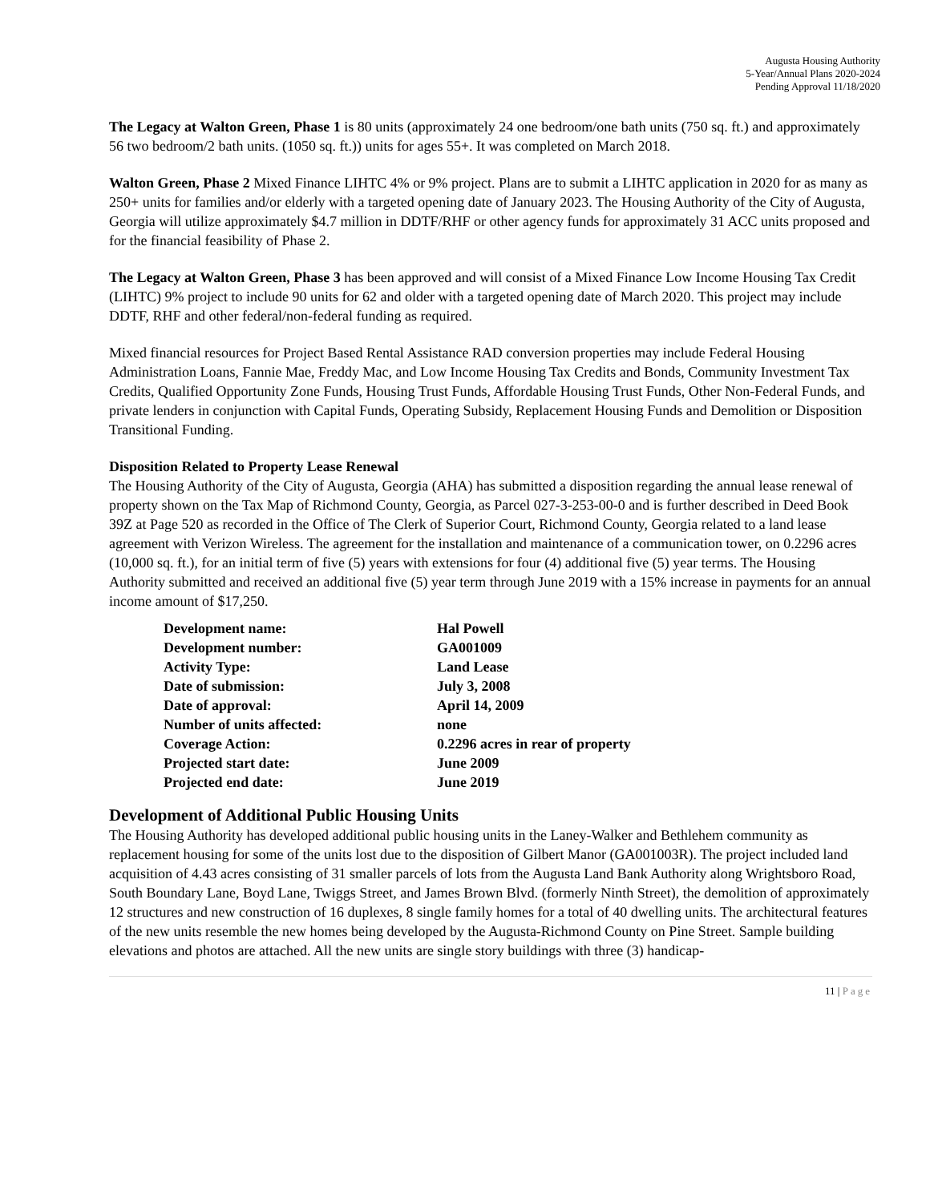Augusta Housing Authority
5-Year/Annual Plans 2020-2024
Pending Approval 11/18/2020
The Legacy at Walton Green, Phase 1 is 80 units (approximately 24 one bedroom/one bath units (750 sq. ft.) and approximately 56 two bedroom/2 bath units. (1050 sq. ft.)) units for ages 55+. It was completed on March 2018.
Walton Green, Phase 2 Mixed Finance LIHTC 4% or 9% project. Plans are to submit a LIHTC application in 2020 for as many as 250+ units for families and/or elderly with a targeted opening date of January 2023. The Housing Authority of the City of Augusta, Georgia will utilize approximately $4.7 million in DDTF/RHF or other agency funds for approximately 31 ACC units proposed and for the financial feasibility of Phase 2.
The Legacy at Walton Green, Phase 3 has been approved and will consist of a Mixed Finance Low Income Housing Tax Credit (LIHTC) 9% project to include 90 units for 62 and older with a targeted opening date of March 2020. This project may include DDTF, RHF and other federal/non-federal funding as required.
Mixed financial resources for Project Based Rental Assistance RAD conversion properties may include Federal Housing Administration Loans, Fannie Mae, Freddy Mac, and Low Income Housing Tax Credits and Bonds, Community Investment Tax Credits, Qualified Opportunity Zone Funds, Housing Trust Funds, Affordable Housing Trust Funds, Other Non-Federal Funds, and private lenders in conjunction with Capital Funds, Operating Subsidy, Replacement Housing Funds and Demolition or Disposition Transitional Funding.
Disposition Related to Property Lease Renewal
The Housing Authority of the City of Augusta, Georgia (AHA) has submitted a disposition regarding the annual lease renewal of property shown on the Tax Map of Richmond County, Georgia, as Parcel 027-3-253-00-0 and is further described in Deed Book 39Z at Page 520 as recorded in the Office of The Clerk of Superior Court, Richmond County, Georgia related to a land lease agreement with Verizon Wireless. The agreement for the installation and maintenance of a communication tower, on 0.2296 acres (10,000 sq. ft.), for an initial term of five (5) years with extensions for four (4) additional five (5) year terms. The Housing Authority submitted and received an additional five (5) year term through June 2019 with a 15% increase in payments for an annual income amount of $17,250.
| Development name: | Hal Powell |
| Development number: | GA001009 |
| Activity Type: | Land Lease |
| Date of submission: | July 3, 2008 |
| Date of approval: | April 14, 2009 |
| Number of units affected: | none |
| Coverage Action: | 0.2296 acres in rear of property |
| Projected start date: | June 2009 |
| Projected end date: | June 2019 |
Development of Additional Public Housing Units
The Housing Authority has developed additional public housing units in the Laney-Walker and Bethlehem community as replacement housing for some of the units lost due to the disposition of Gilbert Manor (GA001003R). The project included land acquisition of 4.43 acres consisting of 31 smaller parcels of lots from the Augusta Land Bank Authority along Wrightsboro Road, South Boundary Lane, Boyd Lane, Twiggs Street, and James Brown Blvd. (formerly Ninth Street), the demolition of approximately 12 structures and new construction of 16 duplexes, 8 single family homes for a total of 40 dwelling units. The architectural features of the new units resemble the new homes being developed by the Augusta-Richmond County on Pine Street. Sample building elevations and photos are attached. All the new units are single story buildings with three (3) handicap-
11 | Page